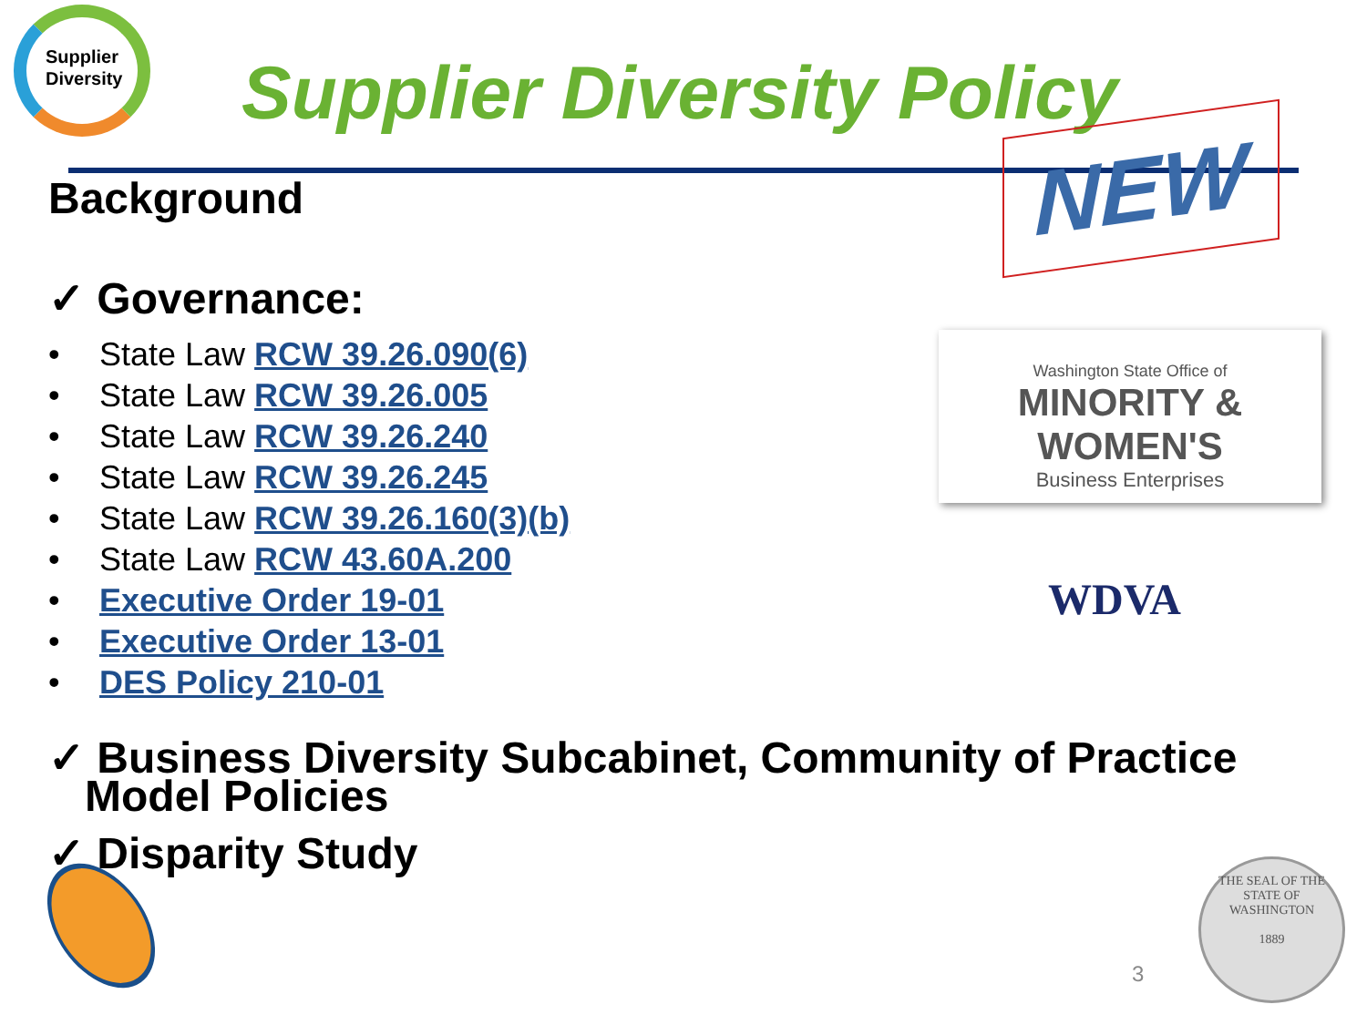Supplier
Diversity
Supplier Diversity Policy
NEW
Background
✓ Governance:
• State Law RCW 39.26.090(6)
• State Law RCW 39.26.005
• State Law RCW 39.26.240
• State Law RCW 39.26.245
• State Law RCW 39.26.160(3)(b)
• State Law RCW 43.60A.200
• Executive Order 19-01
• Executive Order 13-01
• DES Policy 210-01
✓ Business Diversity Subcabinet, Community of Practice
Model Policies
✓ Disparity Study
Washington State Office of
MINORITY &
WOMEN'S
Business Enterprises
WDVA
3
THE SEAL OF THE STATE OF WASHINGTON
1889